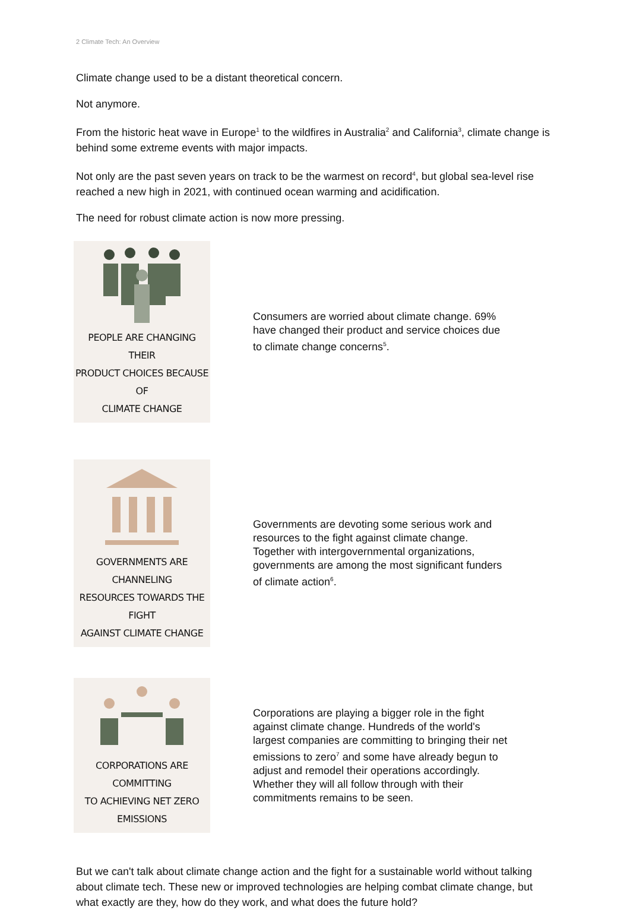2 Climate Tech: An Overview
Climate change used to be a distant theoretical concern.
Not anymore.
From the historic heat wave in Europe<sup>1</sup> to the wildfires in Australia<sup>2</sup> and California<sup>3</sup>, climate change is behind some extreme events with major impacts.
Not only are the past seven years on track to be the warmest on record<sup>4</sup>, but global sea-level rise reached a new high in 2021, with continued ocean warming and acidification.
The need for robust climate action is now more pressing.
PEOPLE ARE CHANGING THEIR
PRODUCT CHOICES BECAUSE OF
CLIMATE CHANGE
Consumers are worried about climate change. 69% have changed their product and service choices due to climate change concerns<sup>5</sup>.
GOVERNMENTS ARE CHANNELING
RESOURCES TOWARDS THE FIGHT
AGAINST CLIMATE CHANGE
Governments are devoting some serious work and resources to the fight against climate change. Together with intergovernmental organizations, governments are among the most significant funders of climate action<sup>6</sup>.
CORPORATIONS ARE COMMITTING
TO ACHIEVING NET ZERO
EMISSIONS
Corporations are playing a bigger role in the fight against climate change. Hundreds of the world's largest companies are committing to bringing their net emissions to zero<sup>7</sup> and some have already begun to adjust and remodel their operations accordingly. Whether they will all follow through with their commitments remains to be seen.
But we can't talk about climate change action and the fight for a sustainable world without talking about climate tech. These new or improved technologies are helping combat climate change, but what exactly are they, how do they work, and what does the future hold?